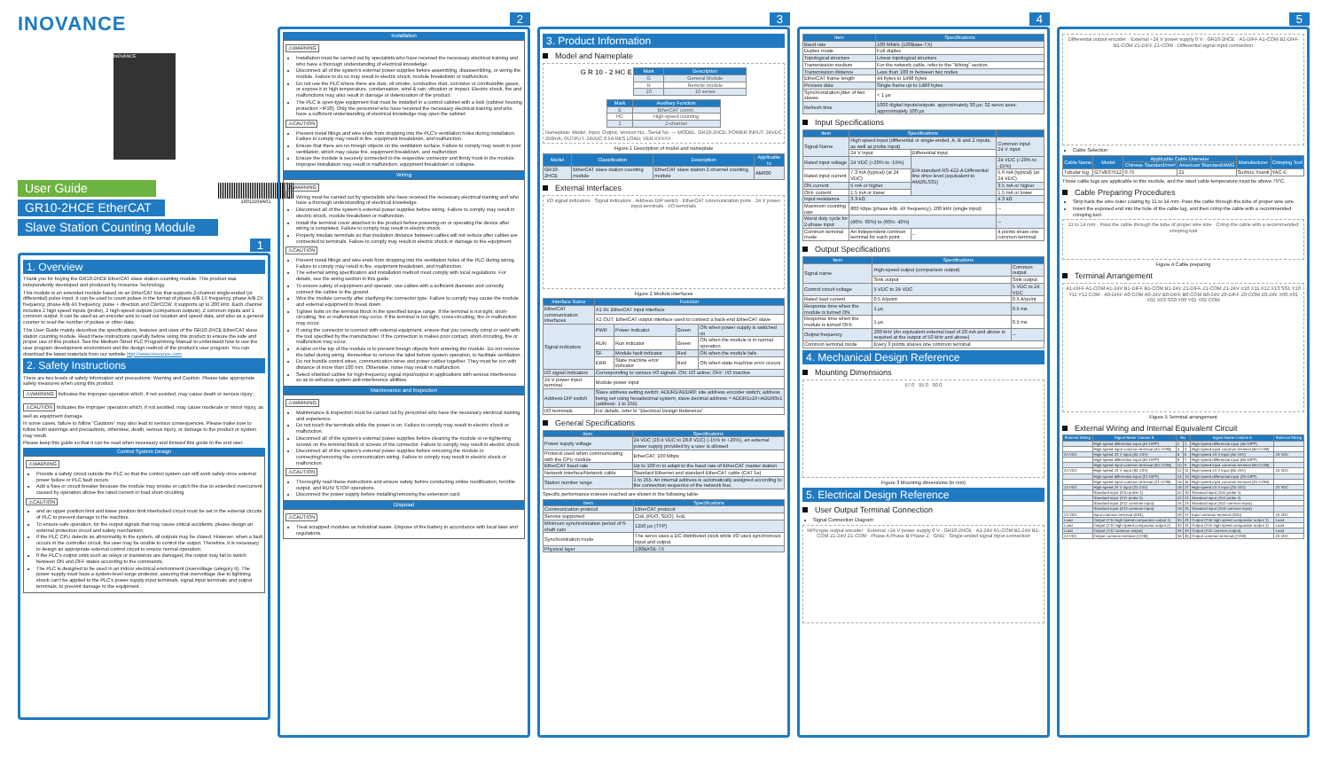INOVANCE
INOVANCE
User Guide
GR10-2HCE EtherCAT
Slave Station Counting Module
19011104A01
1
1. Overview
Thank you for buying the GR10-2HCE EtherCAT slave station counting module. This product was independently developed and produced by Inovance Technology.
This module is an extended module based on an EtherCAT bus that supports 2-channel single-ended (or differential) pulse input. It can be used to count pulses in the format of phase A/B 1X frequency, phase A/B 2X frequency, phase A/B 4X frequency, pulse + direction and CW/CCW. It supports up to 200 kHz. Each channel includes 2 high speed inputs (probe), 2 high-speed outputs (comparison outputs), 2 common inputs and 1 common output. It can be used as an encoder axis to read out location and speed data, and also as a general counter to read the number of pulses or other data.
This User Guide mainly describes the specifications, features and uses of the GR10-2HCE EtherCAT slave station counting module. Read these instructions carefully before using this product to ensure the safe and proper use of this product. See the Medium-Sized PLC Programming Manual to understand how to use the user program development environment and the design method of the product's user program. You can download the latest materials from our website http://www.inovance.com.
2. Safety Instructions
There are two levels of safety information and precautions: Warning and Caution. Please take appropriate safety measures when using this product.
⚠WARNING Indicates the improper operation which, if not avoided, may cause death or serious injury;
⚠CAUTION Indicates the improper operation which, if not avoided, may cause moderate or minor injury, as well as equipment damage.
In some cases, failure to follow "Cautions" may also lead to serious consequences. Please make sure to follow both warnings and precautions, otherwise, death, serious injury, or damage to the product or system may result.
Please keep this guide so that it can be read when necessary and forward this guide to the end user.
Control System Design
⚠WARNING
Provide a safety circuit outside the PLC so that the control system can still work safely once external power failure or PLC fault occurs.
Add a fuse or circuit breaker because the module may smoke or catch fire due to extended overcurrent caused by operation above the rated current or load short-circuiting.
⚠CAUTION
and an upper position limit and lower position limit interlocked circuit must be set in the external circuits of PLC to prevent damage to the machine.
To ensure safe operation, for the output signals that may cause critical accidents, please design an external protection circuit and safety mechanism;
If the PLC CPU detects an abnormality in the system, all outputs may be closed. However, when a fault occurs in the controller circuit, the user may be unable to control the output. Therefore, it is necessary to design an appropriate external control circuit to ensure normal operation;
If the PLC's output units such as relays or transistors are damaged, the output may fail to switch between ON and OFF states according to the commands;
The PLC is designed to be used in an indoor electrical environment (overvoltage category II). The power supply must have a system-level surge protector, assuring that overvoltage due to lightning shock can't be applied to the PLC's power supply input terminals, signal input terminals and output terminals, to prevent damage to the equipment.
2
Installation
⚠WARNING
Installation must be carried out by specialists who have received the necessary electrical training and who have a thorough understanding of electrical knowledge.
Disconnect all of the system's external power supplies before assembling, disassembling, or wiring the module. Failure to do so may result in electric shock, module breakdown or malfunction.
Do not use the PLC where there are dust, oil smoke, conductive dust, corrosive or combustible gases, or expose it to high temperature, condensation, wind & rain, vibration or impact. Electric shock, fire and malfunctions may also result in damage or deterioration of the product.
The PLC is open-type equipment that must be installed in a control cabinet with a lock (cabinet housing protection >IP20). Only the personnel who have received the necessary electrical training and who have a sufficient understanding of electrical knowledge may open the cabinet.
⚠CAUTION
Prevent metal filings and wire ends from dropping into the PLC's ventilation holes during installation. Failure to comply may result in fire, equipment breakdown, and malfunction.
Ensure that there are no foreign objects on the ventilation surface. Failure to comply may result in poor ventilation, which may cause fire, equipment breakdown, and malfunction.
Ensure the module is securely connected to the respective connector and firmly hook in the module. Improper installation may result in malfunction, equipment breakdown or collapse.
Wiring
⚠WARNING
Wiring must be carried out by specialists who have received the necessary electrical training and who have a thorough understanding of electrical knowledge.
Disconnect all of the system's external power supplies before wiring. Failure to comply may result in electric shock, module breakdown or malfunction.
Install the terminal cover attached to the product before powering-on or operating the device after wiring is completed. Failure to comply may result in electric shock.
Properly insulate terminals so that insulation distance between cables will not reduce after cables are connected to terminals. Failure to comply may result in electric shock or damage to the equipment.
⚠CAUTION
Prevent metal filings and wire ends from dropping into the ventilation holes of the PLC during wiring. Failure to comply may result in fire, equipment breakdown, and malfunction.
The external wiring specification and installation method must comply with local regulations. For details, see the wiring section in this guide.
To ensure safety of equipment and operator, use cables with a sufficient diameter and correctly connect the cables to the ground.
Wire the module correctly after clarifying the connector type. Failure to comply may cause the module and external equipment to break down.
Tighten bolts on the terminal block in the specified torque range. If the terminal is not tight, short-circuiting, fire or malfunction may occur. If the terminal is too tight, cross-circuiting, fire or malfunction may occur.
If using the connector to connect with external equipment, ensure that you correctly crimp or weld with the tool specified by the manufacturer. If the connection is makes poor contact, short-circuiting, fire or malfunction may occur.
A label on the top of the module is to prevent foreign objects from entering the module. Do not remove the label during wiring. Remember to remove the label before system operation, to facilitate ventilation.
Do not bundle control wires, communication wires and power cables together. They must be run with distance of more than 100 mm. Otherwise, noise may result in malfunction.
Select shielded cables for high-frequency signal input/output in applications with serious interference so as to enhance system anti-interference abilities.
Maintenance and Inspection
⚠WARNING
Maintenance & inspection must be carried out by personnel who have the necessary electrical training and experience.
Do not touch the terminals while the power is on. Failure to comply may result in electric shock or malfunction.
Disconnect all of the system's external power supplies before cleaning the module or re-tightening screws on the terminal block or screws of the connector. Failure to comply may result in electric shock.
Disconnect all of the system's external power supplies before removing the module or connecting/removing the communication wiring. Failure to comply may result in electric shock or malfunction.
⚠CAUTION
Thoroughly read these instructions and ensure safety before conducting online modification, forcible output, and RUN/ STOP operations.
Disconnect the power supply before installing/removing the extension card.
Disposal
⚠CAUTION
Treat scrapped modules as industrial waste. Dispose of the battery in accordance with local laws and regulations.
3
3. Product Information
Model and Nameplate
G R 10 - 2 HC E
| Mark | Description |
| --- | --- |
| G | General Module |
| R | Remote module |
| 10 | 10 series |
| Mark | Auxiliary Function |
| --- | --- |
| E | EtherCAT comm. |
| HC | High-speed counting |
| 2 | 2-channel |
Nameplate: Model, Input, Output, Version No., Serial No. — MODEL: GR10-2HCE; POWER INPUT: 24VDC 250mA; OUTPUT: 24VDC 0.5A RES LOAD; VER:XXXXX
Figure 1 Description of model and nameplate
| Model | Classification | Description | Applicable to |
| --- | --- | --- | --- |
| GR10-2HCE | EtherCAT slave station counting module | EtherCAT slave station 2-channel counting module | AM600 |
External Interfaces
I/O signal indicators · Signal indicators · Address DIP switch · EtherCAT communication ports · 24 V power input terminals · I/O terminals
Figure 2 Module interfaces
| Interface Name | Function | | | |
| --- | --- | --- | --- | --- |
| EtherCAT communication interfaces | X1 IN: EtherCAT input interface | | | |
| | X2 OUT: EtherCAT output interface used to connect a back-end EtherCAT slave | | | |
| Signal indicators | PWR | Power indicator | Green | ON when power supply is switched on |
| | RUN | Run indicator | Green | ON when the module is in normal operation |
| | SF | Module fault indicator | Red | ON when the module fails |
| | ERR | State machine error indicator | Red | ON when state machine error occurs |
| I/O signal indicators | Corresponding to various I/O signals. ON: I/O active; OFF: I/O inactive | | | |
| 24 V power input terminal | Module power input | | | |
| Address DIP switch | Slave address setting switch: ADDR1/ADDR0: site address encoder switch; address being set using hexadecimal system; slave decimal address = ADDR1x16+ADDR0x1 (address: 1 to 255) | | | |
| I/O terminals | For details, refer to "Electrical Design Reference". | | | |
General Specifications
| Item | Specifications |
| --- | --- |
| Power supply voltage | 24 VDC (20.4 VDC to 28.8 VDC) (-15% to +20%), an external power supply provided by a user is allowed |
| Protocol used when communicating with the CPU module | EtherCAT; 100 Mbps |
| EtherCAT baud rate | Up to 100 m to adapt to the baud rate of EtherCAT master station |
| Network interface/Network cable | Standard Ethernet and standard EtherCAT cable (CAT 5e) |
| Station number range | 1 to 255. An internal address is automatically assigned according to the connection sequence of the network bus. |
Specific performance indexes reached are shown in the following table:
| Item | Specifications |
| --- | --- |
| Communication protocol | EtherCAT protocol |
| Service supported | CoE (PDO, SDO), FoE |
| Minimum synchronization period of 6-shaft cam | 1250 μs (TYP) |
| Synchronization mode | The servo uses a DC-distributed clock while I/O uses synchronous input and output. |
| Physical layer | 100BASE-TX |
4
| Item | Specifications |
| --- | --- |
| Baud rate | 100 Mbit/s (100Base-TX) |
| Duplex mode | Full duplex |
| Topological structure | Linear topological structure |
| Transmission medium | For the network cable, refer to the "Wiring" section. |
| Transmission distance | Less than 100 m between two nodes |
| EtherCAT frame length | 44 bytes to 1498 bytes |
| Process data | Single frame up to 1486 bytes |
| Synchronization jitter of two slaves | < 1 μs |
| Refresh time | 1000 digital inputs/outputs: approximately 30 μs; 32 servo axes: approximately 100 μs |
Input Specifications
| Item | Specifications | | |
| --- | --- | --- | --- |
| Signal Name | High speed input (differential or single-ended, A, B and Z inputs, as well as probe input) | | Common input 24 V input |
| | 24 V input | Differential input | |
| Rated input voltage | 24 VDC (+20% to -15%) | EIA standard RS-422-A Differential line drive level (equivalent to AM26LS31) | 24 VDC (+20% to -15%) |
| Rated input current | 7.3 mA (typical) (at 24 VDC) | | 5.6 mA (typical) (at 24 VDC) |
| ON current | 5 mA or higher | | 3.5 mA or higher |
| OFF current | 1.5 mA or lower | | 1.5 mA or lower |
| Input resistance | 3.3 kΩ | | 4.3 kΩ |
| Maximum counting rate | 800 Kbps (phase A/B, 4X frequency), 200 kHz (single input) | | -- |
| Worst duty cycle for 2-phase input | (40%: 60%) to (60%: 40%) | | -- |
| Common terminal mode | An independent common terminal for each point | -- | 4 points share one common terminal. |
Output Specifications
| Item | Specifications | |
| --- | --- | --- |
| Signal name | High-speed output (comparison output) | Common output |
| | Sink output | Sink output |
| Control circuit voltage | 5 VDC to 24 VDC | 5 VDC to 24 VDC |
| Rated load current | 0.5 A/point | 0.5 A/point |
| Response time when the module is turned ON. | 1 μs | 0.5 ms |
| Response time when the module is turned OFF. | 1 μs | 0.5 ms |
| Output frequency | 200 kHz (An equivalent external load of 20 mA and above is required at the output of 50 kHz and above) | -- |
| Common terminal mode | Every 3 points shares one common terminal. | |
4. Mechanical Design Reference
Mounting Dimensions
57.0 95.0 90.0
Figure 3 Mounting dimensions (in mm)
5. Electrical Design Reference
User Output Terminal Connection
Signal Connection Diagram
NPN-type output encoder · External +24 V power supply 0 V · GR10-2HCE · A1-24V A1-COM B1-24V B1-COM Z1-24V Z1-COM · Phase A Phase B Phase Z · GND · Single-ended signal input connection
5
Differential output encoder · External +24 V power supply 0 V · GR10-2HCE · A1-DIFF A1-COM B1-DIFF B1-COM Z1-DIFF Z1-COM · Differential signal input connection
Cable Selection
| Cable Name | Model | Applicable Cable Diameter | | Manufacturer | Crimping Tool |
| --- | --- | --- | --- | --- | --- |
| | | Chinese Standard/mm² | American Standard/AWG | | |
| Tubular lug | GTVE07512 | 0.75 | 21 | Suzhou Yuanli | YAC-5 |
Those cable lugs are applicable to this module, and the rated cable temperature must be above 75°C.
Cable Preparing Procedures
Strip back the wire outer coating by 11 to 14 mm. Pass the cable through the tube of proper wire size.
Insert the exposed end into the hole of the cable lug, and then crimp the cable with a recommended crimping tool.
11 to 14 mm · Pass the cable through the tube of proper wire size · Crimp the cable with a recommended crimping tool
Figure 4 Cable preparing
Terminal Arrangement
A1-DIFF A1-COM A1-24V B1-DIFF B1-COM B1-24V Z1-DIFF Z1-COM Z1-24V X10 X11 X12 X13 SS1 Y10 Y11 Y12 COM · A0-DIFF A0-COM A0-24V B0-DIFF B0-COM B0-24V Z0-DIFF Z0-COM Z0-24V X00 X01 X02 X03 SS0 Y00 Y01 Y02 COM
Figure 5 Terminal arrangement
External Wiring and Internal Equivalent Circuit
| External Wiring | Signal Name Column B | No. | | Signal Name Column A | External Wiring |
| --- | --- | --- | --- | --- | --- |
| | High-speed differential input (A1-DIFF) | 2 | 1 | High-speed differential input (A0-DIFF) | |
| | High-speed input common terminal (A1-COM) | 4 | 3 | High-speed input common terminal (A0-COM) | |
| 24 VDC | High-speed 24 V input (A1-24V) | 6 | 5 | High-speed 24 V input (A0-24V) | 24 VDC |
| | High-speed differential input (B1-DIFF) | 8 | 7 | High-speed differential input (B0-DIFF) | |
| | High-speed input common terminal (B1-COM) | 10 | 9 | High-speed input common terminal (B0-COM) | |
| 24 VDC | High-speed 24 V input (B1-24V) | 12 | 11 | High-speed 24 V input (B0-24V) | 24 VDC |
| | High-speed differential input (Z1-DIFF) | 14 | 13 | High-speed differential input (Z0-DIFF) | |
| | High-speed input common terminal (Z1-COM) | 16 | 15 | High-speed input common terminal (Z0-COM) | |
| 24 VDC | High-speed 24 V input (Z1-24V) | 18 | 17 | High-speed 24 V input (Z0-24V) | 24 VDC |
| | Standard input (X10 probe 1) | 20 | 19 | Standard input (X00 probe 1) | |
| | Standard input (X11 probe 2) | 22 | 21 | Standard input (X01 probe 2) | |
| | Standard input (X12 common input) | 24 | 23 | Standard input (X02 common input) | |
| | Standard input (X13 common input) | 26 | 25 | Standard input (X03 common input) | |
| 24 VDC | Input common terminal (SS1) | 28 | 27 | Input common terminal (SS0) | 24 VDC |
| Load | Output (Y10 high-speed comparator output 1) | 30 | 29 | Output (Y00 high-speed comparator output 1) | Load |
| Load | Output (Y11 high-speed comparator output 2) | 32 | 31 | Output (Y01 high-speed comparator output 2) | Load |
| Load | Output (Y12 common output) | 34 | 33 | Output (Y02 common output) | Load |
| 24 VDC | Output common terminal (COM) | 36 | 35 | Output common terminal (COM) | 24 VDC |